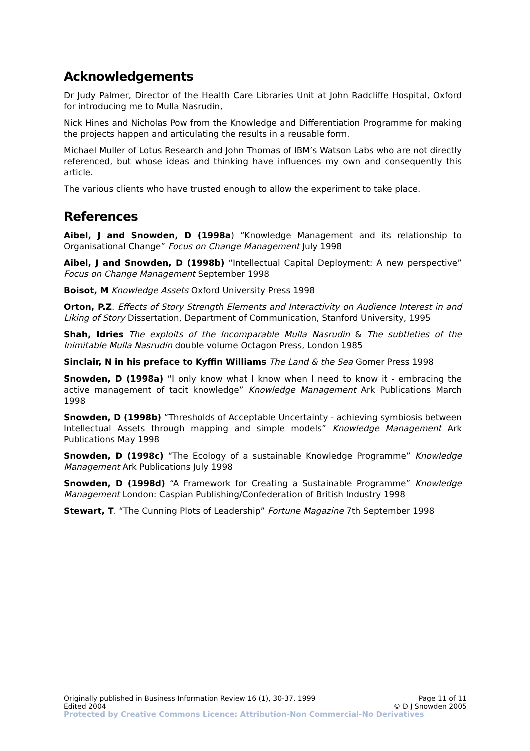Acknowledgements
Dr Judy Palmer, Director of the Health Care Libraries Unit at John Radcliffe Hospital, Oxford for introducing me to Mulla Nasrudin,
Nick Hines and Nicholas Pow from the Knowledge and Differentiation Programme for making the projects happen and articulating the results in a reusable form.
Michael Muller of Lotus Research and John Thomas of IBM’s Watson Labs who are not directly referenced, but whose ideas and thinking have influences my own and consequently this article.
The various clients who have trusted enough to allow the experiment to take place.
References
Aibel, J and Snowden, D (1998a) “Knowledge Management and its relationship to Organisational Change” Focus on Change Management July 1998
Aibel, J and Snowden, D (1998b) “Intellectual Capital Deployment: A new perspective” Focus on Change Management September 1998
Boisot, M Knowledge Assets Oxford University Press 1998
Orton, P.Z. Effects of Story Strength Elements and Interactivity on Audience Interest in and Liking of Story Dissertation, Department of Communication, Stanford University, 1995
Shah, Idries The exploits of the Incomparable Mulla Nasrudin & The subtleties of the Inimitable Mulla Nasrudin double volume Octagon Press, London 1985
Sinclair, N in his preface to Kyffin Williams The Land & the Sea Gomer Press 1998
Snowden, D (1998a) “I only know what I know when I need to know it - embracing the active management of tacit knowledge” Knowledge Management Ark Publications March 1998
Snowden, D (1998b) “Thresholds of Acceptable Uncertainty - achieving symbiosis between Intellectual Assets through mapping and simple models” Knowledge Management Ark Publications May 1998
Snowden, D (1998c) “The Ecology of a sustainable Knowledge Programme” Knowledge Management Ark Publications July 1998
Snowden, D (1998d) “A Framework for Creating a Sustainable Programme” Knowledge Management London: Caspian Publishing/Confederation of British Industry 1998
Stewart, T. “The Cunning Plots of Leadership” Fortune Magazine 7th September 1998
Originally published in Business Information Review 16 (1), 30-37. 1999 Page 11 of 11
Edited 2004 © D J Snowden 2005
Protected by Creative Commons Licence: Attribution-Non Commercial-No Derivatives